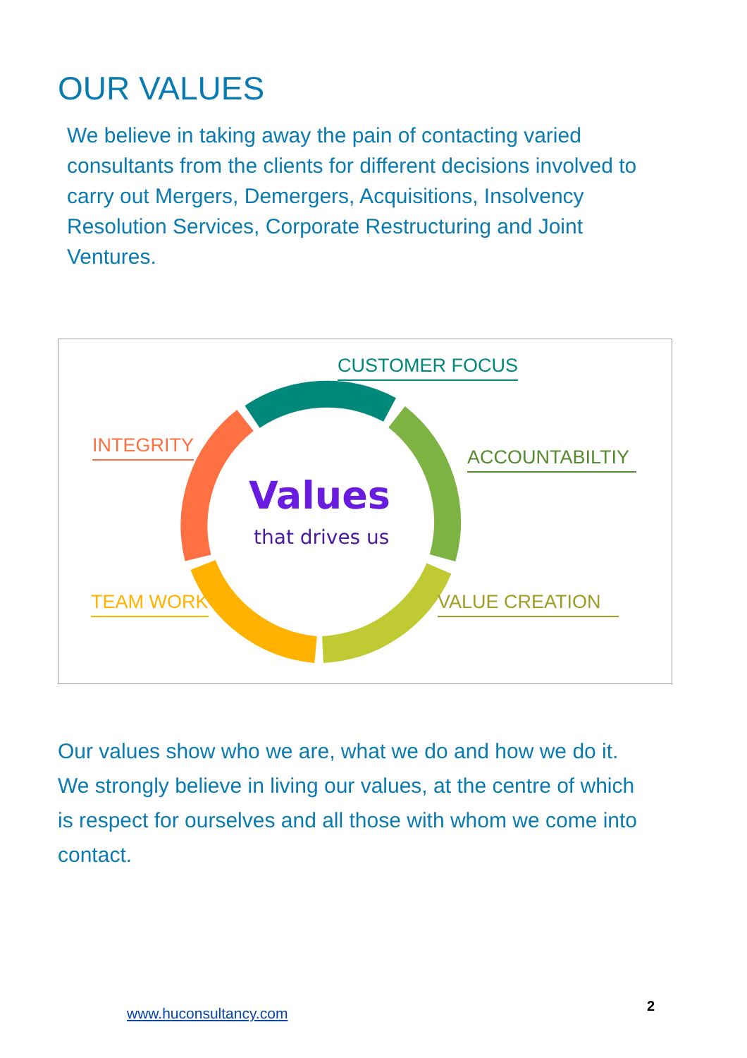OUR VALUES
We believe in taking away the pain of contacting varied consultants from the clients for different decisions involved to carry out Mergers, Demergers, Acquisitions, Insolvency Resolution Services, Corporate Restructuring and Joint Ventures.
Values
that drives us
CUSTOMER FOCUS
INTEGRITY
ACCOUNTABILTIY
TEAM WORK VALUE CREATION
Our values show who we are, what we do and how we do it. We strongly believe in living our values, at the centre of which is respect for ourselves and all those with whom we come into contact.
www.huconsultancy.com 2